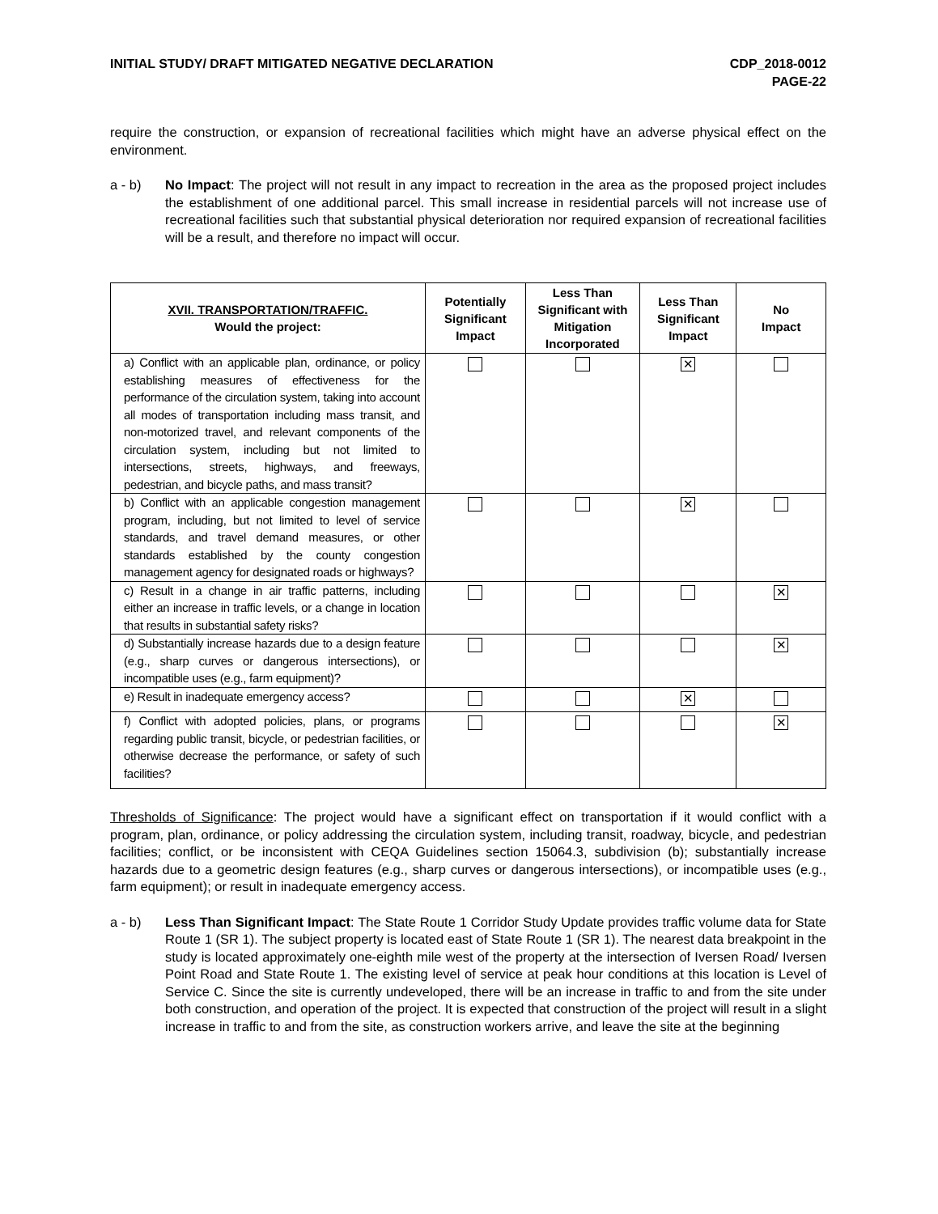INITIAL STUDY/ DRAFT MITIGATED NEGATIVE DECLARATION
CDP_2018-0012
PAGE-22
require the construction, or expansion of recreational facilities which might have an adverse physical effect on the environment.
a - b) No Impact: The project will not result in any impact to recreation in the area as the proposed project includes the establishment of one additional parcel. This small increase in residential parcels will not increase use of recreational facilities such that substantial physical deterioration nor required expansion of recreational facilities will be a result, and therefore no impact will occur.
| XVII. TRANSPORTATION/TRAFFIC. Would the project: | Potentially Significant Impact | Less Than Significant with Mitigation Incorporated | Less Than Significant Impact | No Impact |
| --- | --- | --- | --- | --- |
| a) Conflict with an applicable plan, ordinance, or policy establishing measures of effectiveness for the performance of the circulation system, taking into account all modes of transportation including mass transit, and non-motorized travel, and relevant components of the circulation system, including but not limited to intersections, streets, highways, and freeways, pedestrian, and bicycle paths, and mass transit? | | | ✕ | |
| b) Conflict with an applicable congestion management program, including, but not limited to level of service standards, and travel demand measures, or other standards established by the county congestion management agency for designated roads or highways? | | | ✕ | |
| c) Result in a change in air traffic patterns, including either an increase in traffic levels, or a change in location that results in substantial safety risks? | | | | ✕ |
| d) Substantially increase hazards due to a design feature (e.g., sharp curves or dangerous intersections), or incompatible uses (e.g., farm equipment)? | | | | ✕ |
| e) Result in inadequate emergency access? | | | ✕ | |
| f) Conflict with adopted policies, plans, or programs regarding public transit, bicycle, or pedestrian facilities, or otherwise decrease the performance, or safety of such facilities? | | | | ✕ |
Thresholds of Significance: The project would have a significant effect on transportation if it would conflict with a program, plan, ordinance, or policy addressing the circulation system, including transit, roadway, bicycle, and pedestrian facilities; conflict, or be inconsistent with CEQA Guidelines section 15064.3, subdivision (b); substantially increase hazards due to a geometric design features (e.g., sharp curves or dangerous intersections), or incompatible uses (e.g., farm equipment); or result in inadequate emergency access.
a - b) Less Than Significant Impact: The State Route 1 Corridor Study Update provides traffic volume data for State Route 1 (SR 1). The subject property is located east of State Route 1 (SR 1). The nearest data breakpoint in the study is located approximately one-eighth mile west of the property at the intersection of Iversen Road/ Iversen Point Road and State Route 1. The existing level of service at peak hour conditions at this location is Level of Service C. Since the site is currently undeveloped, there will be an increase in traffic to and from the site under both construction, and operation of the project. It is expected that construction of the project will result in a slight increase in traffic to and from the site, as construction workers arrive, and leave the site at the beginning